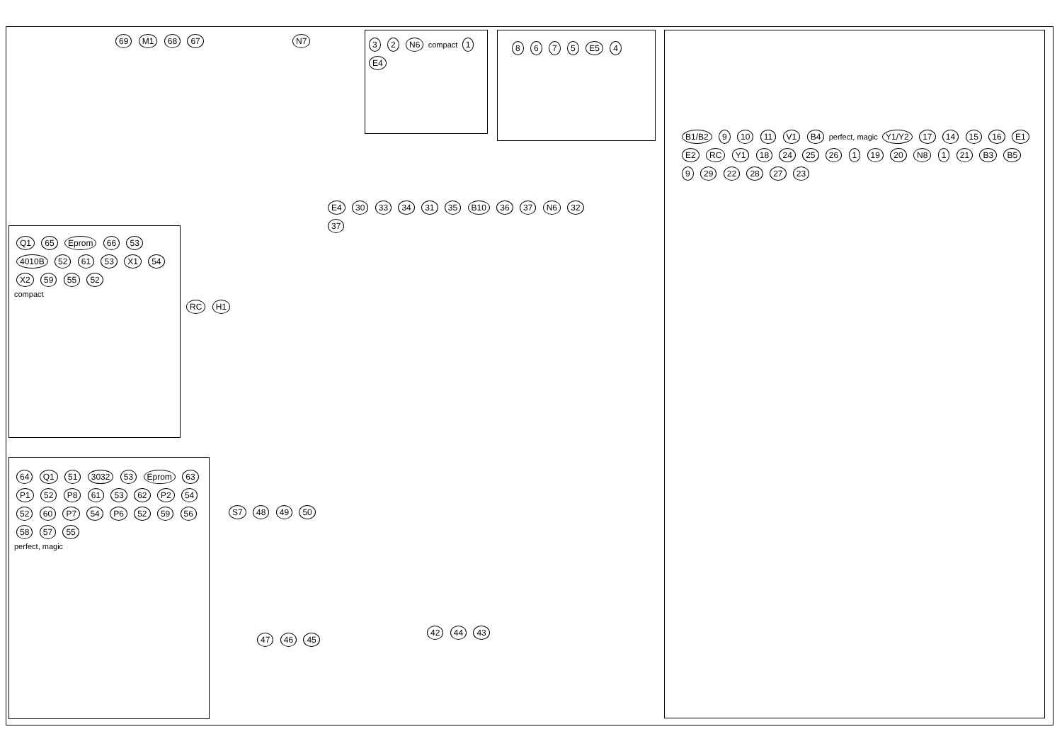69 M1 68 67 N7 3 2 N6 compact 1 E4 8 6 7 5 E5 4
Q1 65 Eprom 66 53 4010B 52 61 53 X1 54 X2 59 55 52
compact
RC H1
E4 30 33 34 31 35 B10 36 37 N6 32 37
64 Q1 51 3032 53 Eprom 63 P1 52 P8 61 53 62 P2 54 52 60 P7 54 P6 52 59 56 58 57 55
perfect, magic
S7 48 49 50
47 46 45
42 44 43
B1/B2 9 10 11 V1 B4 perfect, magic Y1/Y2 17 14 15 16 E1 E2 RC Y1 18 24 25 26 1 19 20 N8 1 21 B3 B5 9 29 22 28 27 23